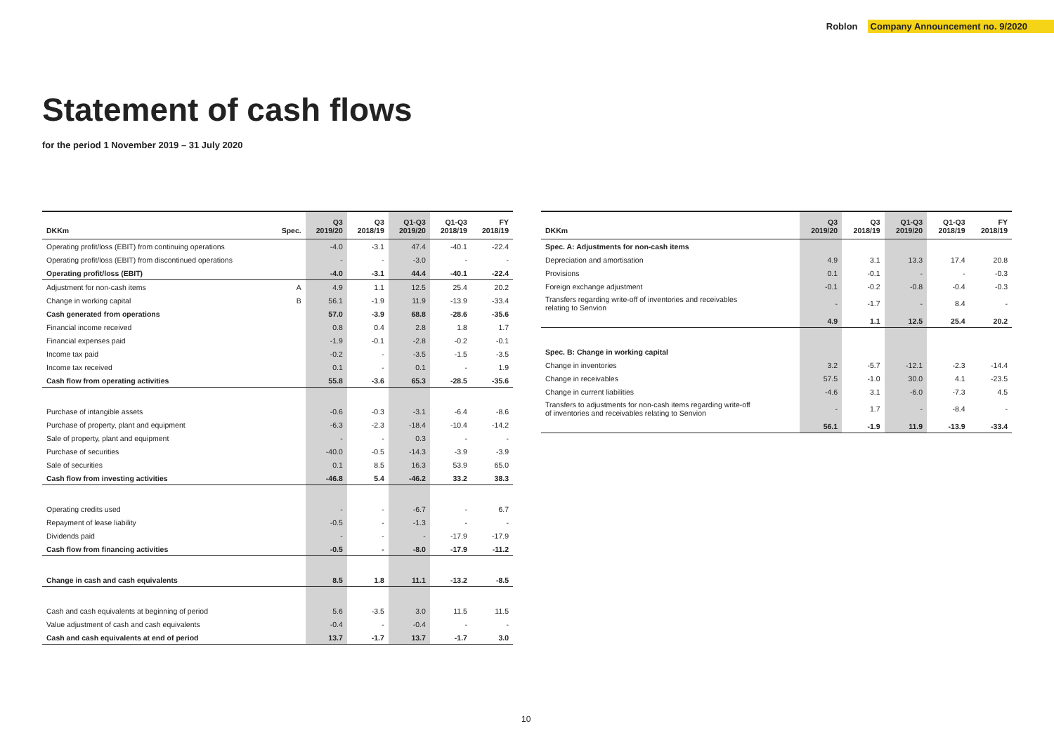Roblon Company Announcement no. 9/2020
Statement of cash flows
for the period 1 November 2019 – 31 July 2020
| DKKm | Spec. | Q3 2019/20 | Q3 2018/19 | Q1-Q3 2019/20 | Q1-Q3 2018/19 | FY 2018/19 |
| --- | --- | --- | --- | --- | --- | --- |
| Operating profit/loss (EBIT) from continuing operations | | -4.0 | -3.1 | 47.4 | -40.1 | -22.4 |
| Operating profit/loss (EBIT) from discontinued operations | | - | - | -3.0 | - | - |
| Operating profit/loss (EBIT) | | -4.0 | -3.1 | 44.4 | -40.1 | -22.4 |
| Adjustment for non-cash items | A | 4.9 | 1.1 | 12.5 | 25.4 | 20.2 |
| Change in working capital | B | 56.1 | -1.9 | 11.9 | -13.9 | -33.4 |
| Cash generated from operations | | 57.0 | -3.9 | 68.8 | -28.6 | -35.6 |
| Financial income received | | 0.8 | 0.4 | 2.8 | 1.8 | 1.7 |
| Financial expenses paid | | -1.9 | -0.1 | -2.8 | -0.2 | -0.1 |
| Income tax paid | | -0.2 | - | -3.5 | -1.5 | -3.5 |
| Income tax received | | 0.1 | - | 0.1 | - | 1.9 |
| Cash flow from operating activities | | 55.8 | -3.6 | 65.3 | -28.5 | -35.6 |
| Purchase of intangible assets | | -0.6 | -0.3 | -3.1 | -6.4 | -8.6 |
| Purchase of property, plant and equipment | | -6.3 | -2.3 | -18.4 | -10.4 | -14.2 |
| Sale of property, plant and equipment | | - | - | 0.3 | - | - |
| Purchase of securities | | -40.0 | -0.5 | -14.3 | -3.9 | -3.9 |
| Sale of securities | | 0.1 | 8.5 | 16.3 | 53.9 | 65.0 |
| Cash flow from investing activities | | -46.8 | 5.4 | -46.2 | 33.2 | 38.3 |
| Operating credits used | | - | - | -6.7 | - | 6.7 |
| Repayment of lease liability | | -0.5 | - | -1.3 | - | - |
| Dividends paid | | - | - | - | -17.9 | -17.9 |
| Cash flow from financing activities | | -0.5 | - | -8.0 | -17.9 | -11.2 |
| Change in cash and cash equivalents | | 8.5 | 1.8 | 11.1 | -13.2 | -8.5 |
| Cash and cash equivalents at beginning of period | | 5.6 | -3.5 | 3.0 | 11.5 | 11.5 |
| Value adjustment of cash and cash equivalents | | -0.4 | - | -0.4 | - | - |
| Cash and cash equivalents at end of period | | 13.7 | -1.7 | 13.7 | -1.7 | 3.0 |
| DKKm | Q3 2019/20 | Q3 2018/19 | Q1-Q3 2019/20 | Q1-Q3 2018/19 | FY 2018/19 |
| --- | --- | --- | --- | --- | --- |
| Spec. A: Adjustments for non-cash items | | | | | |
| Depreciation and amortisation | 4.9 | 3.1 | 13.3 | 17.4 | 20.8 |
| Provisions | 0.1 | -0.1 | - | - | -0.3 |
| Foreign exchange adjustment | -0.1 | -0.2 | -0.8 | -0.4 | -0.3 |
| Transfers regarding write-off of inventories and receivables relating to Senvion | - | -1.7 | - | 8.4 | - |
| | 4.9 | 1.1 | 12.5 | 25.4 | 20.2 |
| Spec. B: Change in working capital | | | | | |
| Change in inventories | 3.2 | -5.7 | -12.1 | -2.3 | -14.4 |
| Change in receivables | 57.5 | -1.0 | 30.0 | 4.1 | -23.5 |
| Change in current liabilities | -4.6 | 3.1 | -6.0 | -7.3 | 4.5 |
| Transfers to adjustments for non-cash items regarding write-off of inventories and receivables relating to Senvion | - | 1.7 | - | -8.4 | - |
| | 56.1 | -1.9 | 11.9 | -13.9 | -33.4 |
10